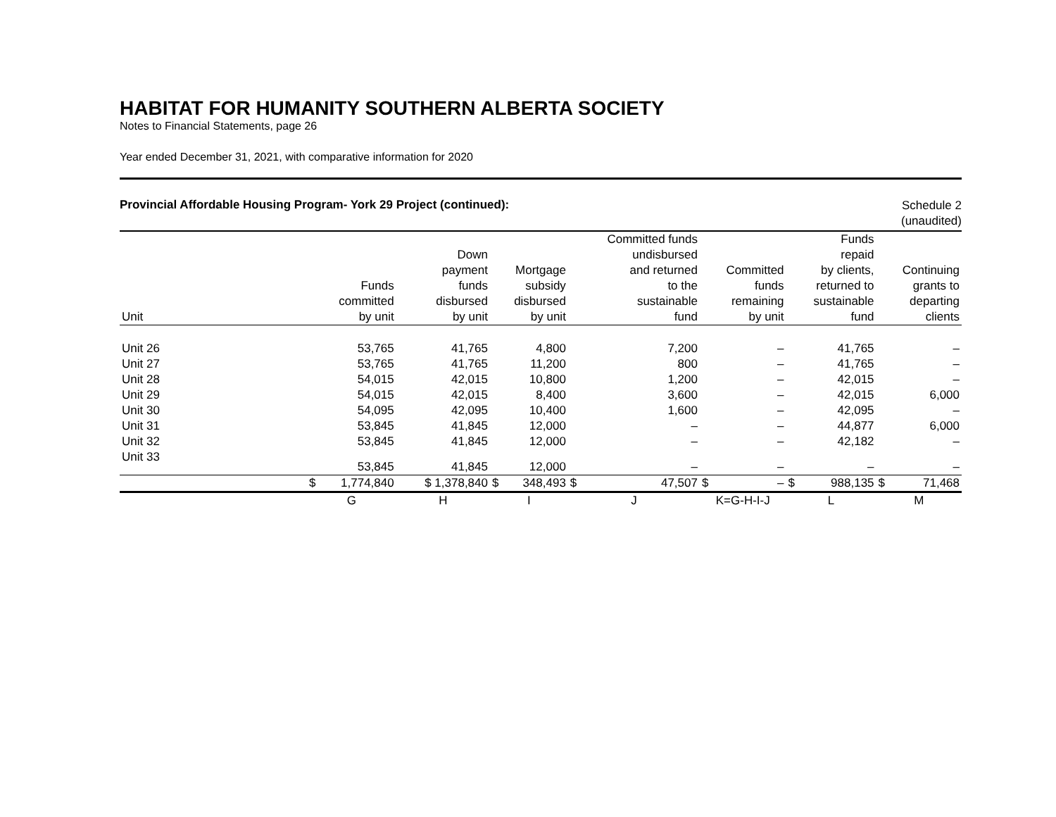HABITAT FOR HUMANITY SOUTHERN ALBERTA SOCIETY
Notes to Financial Statements, page 26
Year ended December 31, 2021, with comparative information for 2020
Provincial Affordable Housing Program- York 29 Project (continued):
Schedule 2
(unaudited)
| Unit | Funds committed by unit | Down payment funds disbursed by unit | Mortgage subsidy disbursed by unit | Committed funds undisbursed and returned to the sustainable fund | Committed funds remaining by unit | Funds repaid by clients, returned to sustainable fund | Continuing grants to departing clients |
| --- | --- | --- | --- | --- | --- | --- | --- |
| Unit 26 | 53,765 | 41,765 | 4,800 | 7,200 | – | 41,765 | – |
| Unit 27 | 53,765 | 41,765 | 11,200 | 800 | – | 41,765 | – |
| Unit 28 | 54,015 | 42,015 | 10,800 | 1,200 | – | 42,015 | – |
| Unit 29 | 54,015 | 42,015 | 8,400 | 3,600 | – | 42,015 | 6,000 |
| Unit 30 | 54,095 | 42,095 | 10,400 | 1,600 | – | 42,095 | – |
| Unit 31 | 53,845 | 41,845 | 12,000 | – | – | 44,877 | 6,000 |
| Unit 32 | 53,845 | 41,845 | 12,000 | – | – | 42,182 | – |
| Unit 33 | 53,845 | 41,845 | 12,000 | – | – | – | – |
| | $ 1,774,840 | $ 1,378,840 | $ 348,493 | $ 47,507 | $ – | $ 988,135 | $ 71,468 |
| | G | H | I | J | K=G-H-I-J | L | M |